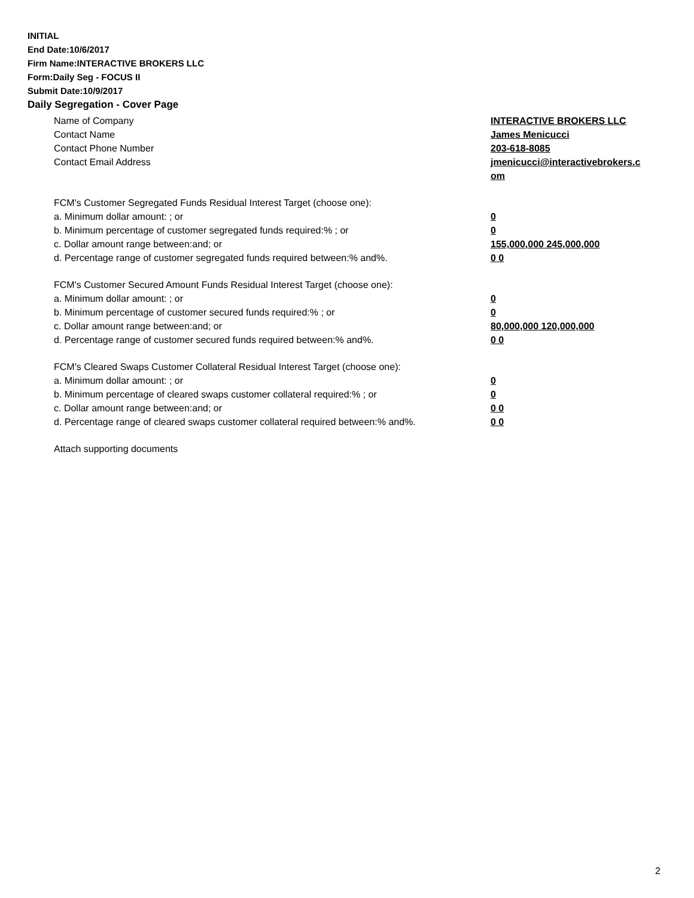INITIAL
End Date:10/6/2017
Firm Name:INTERACTIVE BROKERS LLC
Form:Daily Seg - FOCUS II
Submit Date:10/9/2017
Daily Segregation - Cover Page
| Name of Company | INTERACTIVE BROKERS LLC |
| Contact Name | James Menicucci |
| Contact Phone Number | 203-618-8085 |
| Contact Email Address | jmenicucci@interactivebrokers.c om |
| FCM's Customer Segregated Funds Residual Interest Target (choose one): | |
| a. Minimum dollar amount: ; or | 0 |
| b. Minimum percentage of customer segregated funds required:% ; or | 0 |
| c. Dollar amount range between:and; or | 155,000,000 245,000,000 |
| d. Percentage range of customer segregated funds required between:% and%. | 0 0 |
| FCM's Customer Secured Amount Funds Residual Interest Target (choose one): | |
| a. Minimum dollar amount: ; or | 0 |
| b. Minimum percentage of customer secured funds required:% ; or | 0 |
| c. Dollar amount range between:and; or | 80,000,000 120,000,000 |
| d. Percentage range of customer secured funds required between:% and%. | 0 0 |
| FCM's Cleared Swaps Customer Collateral Residual Interest Target (choose one): | |
| a. Minimum dollar amount: ; or | 0 |
| b. Minimum percentage of cleared swaps customer collateral required:% ; or | 0 |
| c. Dollar amount range between:and; or | 0 0 |
| d. Percentage range of cleared swaps customer collateral required between:% and%. | 0 0 |
| Attach supporting documents | |
2